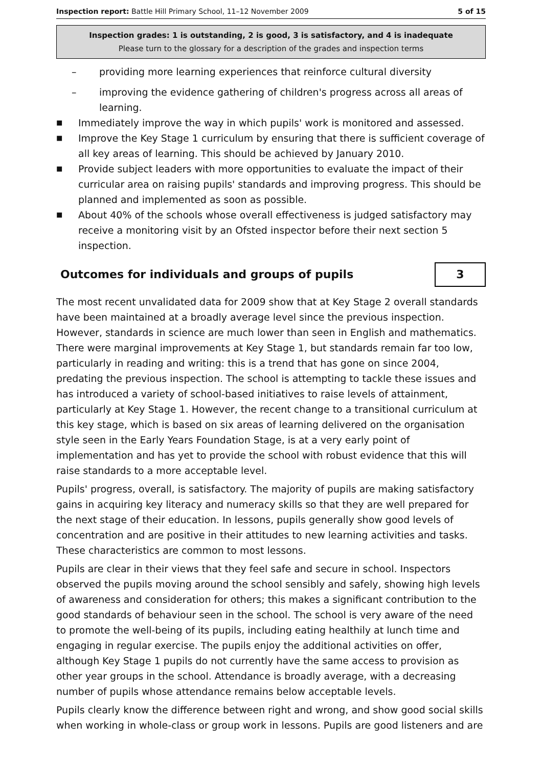Inspection report: Battle Hill Primary School, 11–12 November 2009 5 of 15
Inspection grades: 1 is outstanding, 2 is good, 3 is satisfactory, and 4 is inadequate
Please turn to the glossary for a description of the grades and inspection terms
– providing more learning experiences that reinforce cultural diversity
– improving the evidence gathering of children's progress across all areas of learning.
■ Immediately improve the way in which pupils' work is monitored and assessed.
■ Improve the Key Stage 1 curriculum by ensuring that there is sufficient coverage of all key areas of learning. This should be achieved by January 2010.
■ Provide subject leaders with more opportunities to evaluate the impact of their curricular area on raising pupils' standards and improving progress. This should be planned and implemented as soon as possible.
■ About 40% of the schools whose overall effectiveness is judged satisfactory may receive a monitoring visit by an Ofsted inspector before their next section 5 inspection.
Outcomes for individuals and groups of pupils 3
The most recent unvalidated data for 2009 show that at Key Stage 2 overall standards have been maintained at a broadly average level since the previous inspection. However, standards in science are much lower than seen in English and mathematics. There were marginal improvements at Key Stage 1, but standards remain far too low, particularly in reading and writing: this is a trend that has gone on since 2004, predating the previous inspection. The school is attempting to tackle these issues and has introduced a variety of school-based initiatives to raise levels of attainment, particularly at Key Stage 1. However, the recent change to a transitional curriculum at this key stage, which is based on six areas of learning delivered on the organisation style seen in the Early Years Foundation Stage, is at a very early point of implementation and has yet to provide the school with robust evidence that this will raise standards to a more acceptable level.
Pupils' progress, overall, is satisfactory. The majority of pupils are making satisfactory gains in acquiring key literacy and numeracy skills so that they are well prepared for the next stage of their education. In lessons, pupils generally show good levels of concentration and are positive in their attitudes to new learning activities and tasks. These characteristics are common to most lessons.
Pupils are clear in their views that they feel safe and secure in school. Inspectors observed the pupils moving around the school sensibly and safely, showing high levels of awareness and consideration for others; this makes a significant contribution to the good standards of behaviour seen in the school. The school is very aware of the need to promote the well-being of its pupils, including eating healthily at lunch time and engaging in regular exercise. The pupils enjoy the additional activities on offer, although Key Stage 1 pupils do not currently have the same access to provision as other year groups in the school. Attendance is broadly average, with a decreasing number of pupils whose attendance remains below acceptable levels.
Pupils clearly know the difference between right and wrong, and show good social skills when working in whole-class or group work in lessons. Pupils are good listeners and are